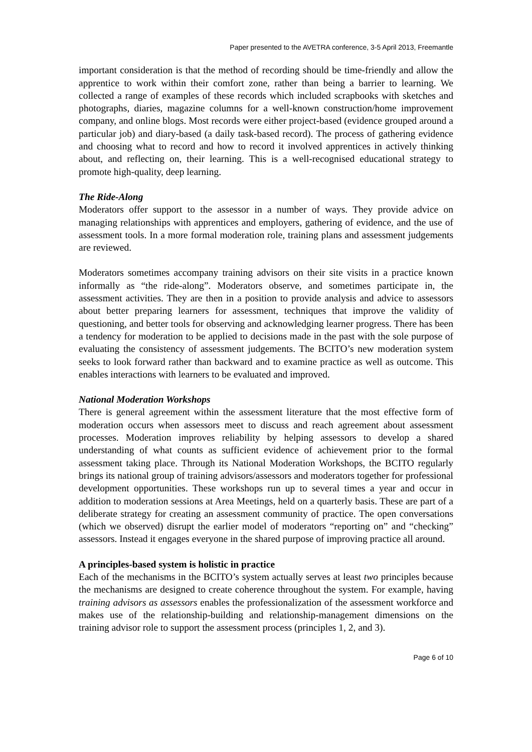Paper presented to the AVETRA conference, 3-5 April 2013, Freemantle
important consideration is that the method of recording should be time-friendly and allow the apprentice to work within their comfort zone, rather than being a barrier to learning. We collected a range of examples of these records which included scrapbooks with sketches and photographs, diaries, magazine columns for a well-known construction/home improvement company, and online blogs. Most records were either project-based (evidence grouped around a particular job) and diary-based (a daily task-based record). The process of gathering evidence and choosing what to record and how to record it involved apprentices in actively thinking about, and reflecting on, their learning. This is a well-recognised educational strategy to promote high-quality, deep learning.
The Ride-Along
Moderators offer support to the assessor in a number of ways. They provide advice on managing relationships with apprentices and employers, gathering of evidence, and the use of assessment tools. In a more formal moderation role, training plans and assessment judgements are reviewed.
Moderators sometimes accompany training advisors on their site visits in a practice known informally as “the ride-along”. Moderators observe, and sometimes participate in, the assessment activities. They are then in a position to provide analysis and advice to assessors about better preparing learners for assessment, techniques that improve the validity of questioning, and better tools for observing and acknowledging learner progress. There has been a tendency for moderation to be applied to decisions made in the past with the sole purpose of evaluating the consistency of assessment judgements. The BCITO’s new moderation system seeks to look forward rather than backward and to examine practice as well as outcome. This enables interactions with learners to be evaluated and improved.
National Moderation Workshops
There is general agreement within the assessment literature that the most effective form of moderation occurs when assessors meet to discuss and reach agreement about assessment processes. Moderation improves reliability by helping assessors to develop a shared understanding of what counts as sufficient evidence of achievement prior to the formal assessment taking place. Through its National Moderation Workshops, the BCITO regularly brings its national group of training advisors/assessors and moderators together for professional development opportunities. These workshops run up to several times a year and occur in addition to moderation sessions at Area Meetings, held on a quarterly basis. These are part of a deliberate strategy for creating an assessment community of practice. The open conversations (which we observed) disrupt the earlier model of moderators “reporting on” and “checking” assessors. Instead it engages everyone in the shared purpose of improving practice all around.
A principles-based system is holistic in practice
Each of the mechanisms in the BCITO’s system actually serves at least two principles because the mechanisms are designed to create coherence throughout the system. For example, having training advisors as assessors enables the professionalization of the assessment workforce and makes use of the relationship-building and relationship-management dimensions on the training advisor role to support the assessment process (principles 1, 2, and 3).
Page 6 of 10